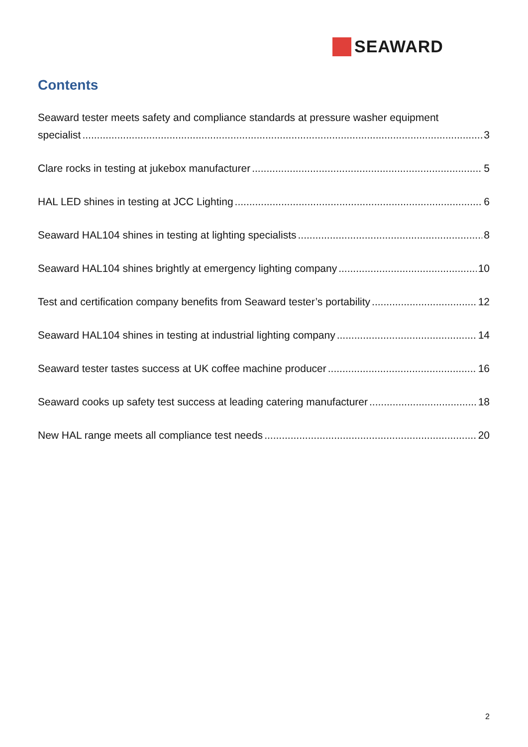SEAWARD
Contents
Seaward tester meets safety and compliance standards at pressure washer equipment
specialist 3
Clare rocks in testing at jukebox manufacturer 5
HAL LED shines in testing at JCC Lighting 6
Seaward HAL104 shines in testing at lighting specialists 8
Seaward HAL104 shines brightly at emergency lighting company 10
Test and certification company benefits from Seaward tester’s portability 12
Seaward HAL104 shines in testing at industrial lighting company 14
Seaward tester tastes success at UK coffee machine producer 16
Seaward cooks up safety test success at leading catering manufacturer 18
New HAL range meets all compliance test needs 20
2